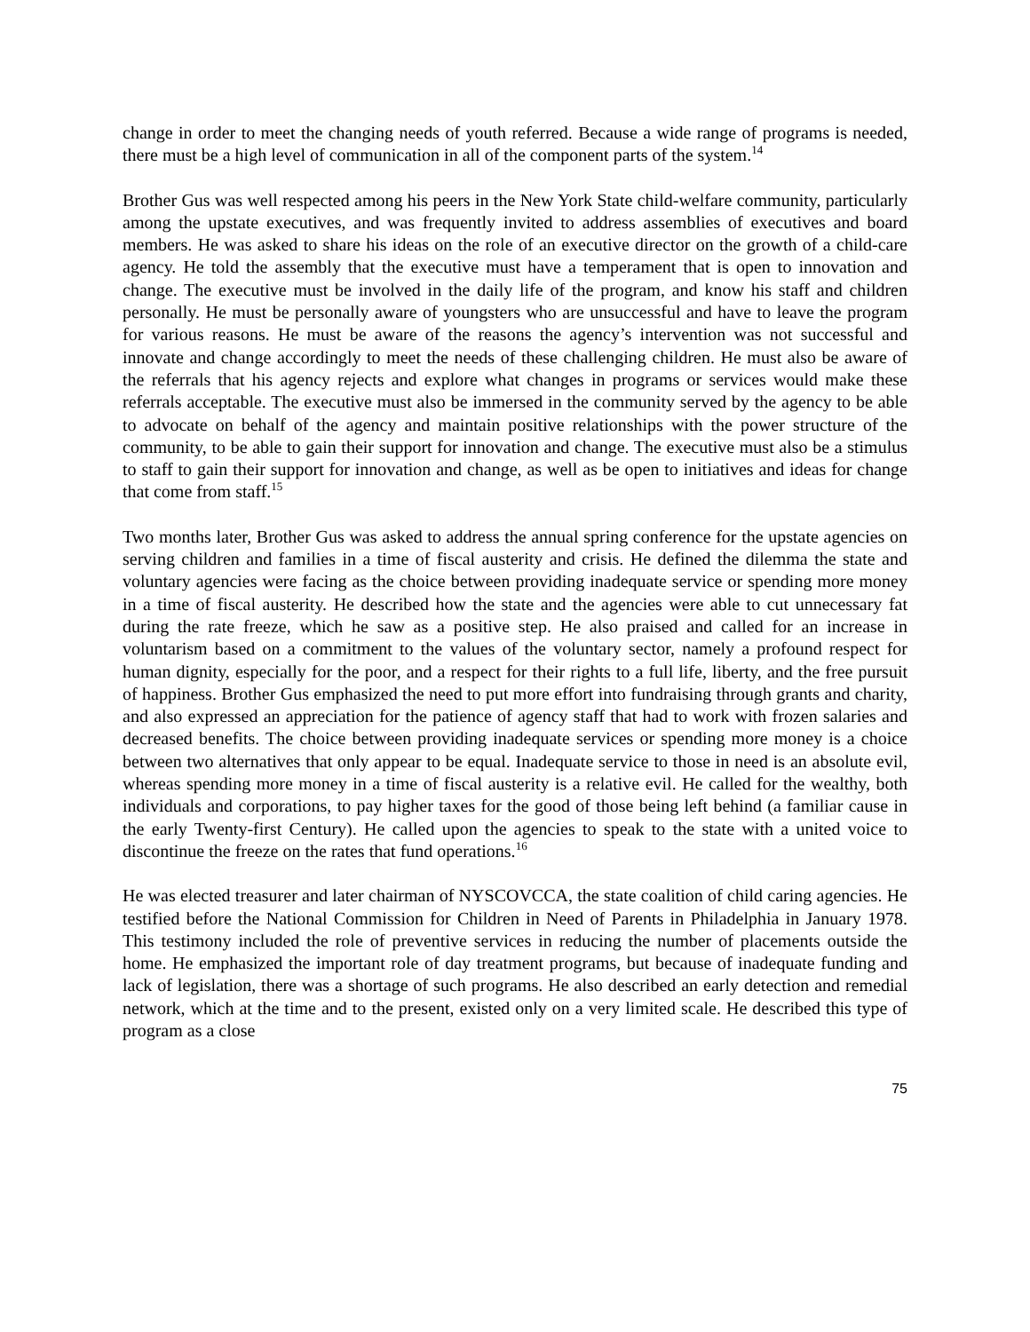change in order to meet the changing needs of youth referred. Because a wide range of programs is needed, there must be a high level of communication in all of the component parts of the system.<sup>14</sup>
Brother Gus was well respected among his peers in the New York State child-welfare community, particularly among the upstate executives, and was frequently invited to address assemblies of executives and board members. He was asked to share his ideas on the role of an executive director on the growth of a child-care agency. He told the assembly that the executive must have a temperament that is open to innovation and change. The executive must be involved in the daily life of the program, and know his staff and children personally. He must be personally aware of youngsters who are unsuccessful and have to leave the program for various reasons. He must be aware of the reasons the agency’s intervention was not successful and innovate and change accordingly to meet the needs of these challenging children. He must also be aware of the referrals that his agency rejects and explore what changes in programs or services would make these referrals acceptable. The executive must also be immersed in the community served by the agency to be able to advocate on behalf of the agency and maintain positive relationships with the power structure of the community, to be able to gain their support for innovation and change. The executive must also be a stimulus to staff to gain their support for innovation and change, as well as be open to initiatives and ideas for change that come from staff.<sup>15</sup>
Two months later, Brother Gus was asked to address the annual spring conference for the upstate agencies on serving children and families in a time of fiscal austerity and crisis. He defined the dilemma the state and voluntary agencies were facing as the choice between providing inadequate service or spending more money in a time of fiscal austerity. He described how the state and the agencies were able to cut unnecessary fat during the rate freeze, which he saw as a positive step. He also praised and called for an increase in voluntarism based on a commitment to the values of the voluntary sector, namely a profound respect for human dignity, especially for the poor, and a respect for their rights to a full life, liberty, and the free pursuit of happiness. Brother Gus emphasized the need to put more effort into fundraising through grants and charity, and also expressed an appreciation for the patience of agency staff that had to work with frozen salaries and decreased benefits. The choice between providing inadequate services or spending more money is a choice between two alternatives that only appear to be equal. Inadequate service to those in need is an absolute evil, whereas spending more money in a time of fiscal austerity is a relative evil. He called for the wealthy, both individuals and corporations, to pay higher taxes for the good of those being left behind (a familiar cause in the early Twenty-first Century). He called upon the agencies to speak to the state with a united voice to discontinue the freeze on the rates that fund operations.<sup>16</sup>
He was elected treasurer and later chairman of NYSCOVCCA, the state coalition of child caring agencies. He testified before the National Commission for Children in Need of Parents in Philadelphia in January 1978. This testimony included the role of preventive services in reducing the number of placements outside the home. He emphasized the important role of day treatment programs, but because of inadequate funding and lack of legislation, there was a shortage of such programs. He also described an early detection and remedial network, which at the time and to the present, existed only on a very limited scale. He described this type of program as a close
75